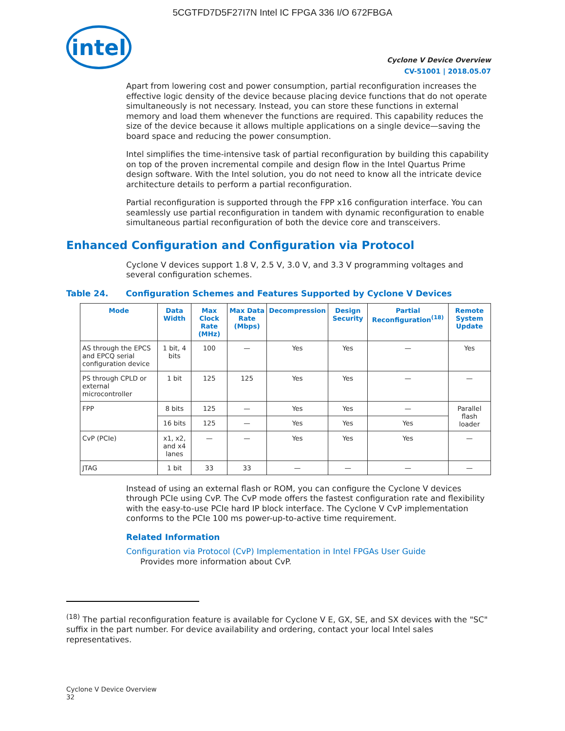5CGTFD7D5F27I7N Intel IC FPGA 336 I/O 672FBGA
intel
Cyclone V Device Overview
CV-51001 | 2018.05.07
Apart from lowering cost and power consumption, partial reconfiguration increases the effective logic density of the device because placing device functions that do not operate simultaneously is not necessary. Instead, you can store these functions in external memory and load them whenever the functions are required. This capability reduces the size of the device because it allows multiple applications on a single device—saving the board space and reducing the power consumption.
Intel simplifies the time-intensive task of partial reconfiguration by building this capability on top of the proven incremental compile and design flow in the Intel Quartus Prime design software. With the Intel solution, you do not need to know all the intricate device architecture details to perform a partial reconfiguration.
Partial reconfiguration is supported through the FPP x16 configuration interface. You can seamlessly use partial reconfiguration in tandem with dynamic reconfiguration to enable simultaneous partial reconfiguration of both the device core and transceivers.
Enhanced Configuration and Configuration via Protocol
Cyclone V devices support 1.8 V, 2.5 V, 3.0 V, and 3.3 V programming voltages and several configuration schemes.
Table 24. Configuration Schemes and Features Supported by Cyclone V Devices
| Mode | Data Width | Max Clock Rate (MHz) | Max Data Rate (Mbps) | Decompression | Design Security | Partial Reconfiguration<sup>(18)</sup> | Remote System Update |
| --- | --- | --- | --- | --- | --- | --- | --- |
| AS through the EPCS and EPCQ serial configuration device | 1 bit, 4 bits | 100 | — | Yes | Yes | — | Yes |
| PS through CPLD or external microcontroller | 1 bit | 125 | 125 | Yes | Yes | — | — |
| FPP | 8 bits | 125 | — | Yes | Yes | — | Parallel flash loader |
| | 16 bits | 125 | — | Yes | Yes | Yes | |
| CvP (PCIe) | x1, x2, and x4 lanes | — | — | Yes | Yes | Yes | — |
| JTAG | 1 bit | 33 | 33 | — | — | — | — |
Instead of using an external flash or ROM, you can configure the Cyclone V devices through PCIe using CvP. The CvP mode offers the fastest configuration rate and flexibility with the easy-to-use PCIe hard IP block interface. The Cyclone V CvP implementation conforms to the PCIe 100 ms power-up-to-active time requirement.
Related Information
Configuration via Protocol (CvP) Implementation in Intel FPGAs User Guide
Provides more information about CvP.
<sup>(18)</sup> The partial reconfiguration feature is available for Cyclone V E, GX, SE, and SX devices with the "SC" suffix in the part number. For device availability and ordering, contact your local Intel sales representatives.
Cyclone V Device Overview
32